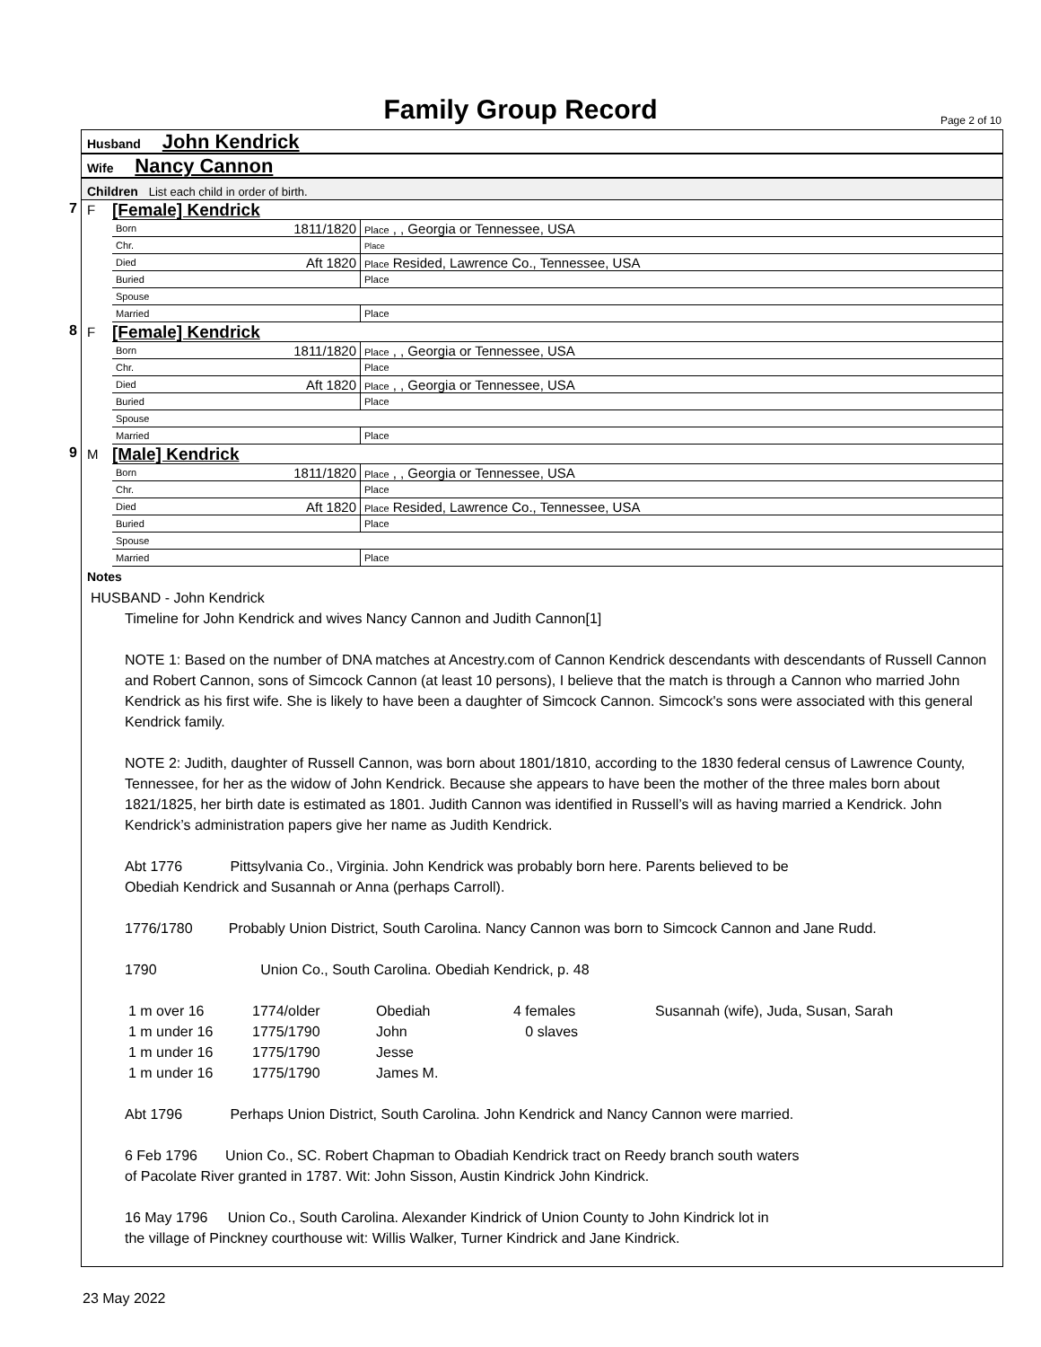Family Group Record Page 2 of 10
Husband John Kendrick
Wife Nancy Cannon
Children List each child in order of birth.
7 F
[Female] Kendrick
| Born | 1811/1820 | Place , , Georgia or Tennessee, USA |
| Chr. | | Place |
| Died | Aft 1820 | Place Resided, Lawrence Co., Tennessee, USA |
| Buried | | Place |
| Spouse | | |
| Married | | Place |
8 F
[Female] Kendrick
| Born | 1811/1820 | Place , , Georgia or Tennessee, USA |
| Chr. | | Place |
| Died | Aft 1820 | Place , , Georgia or Tennessee, USA |
| Buried | | Place |
| Spouse | | |
| Married | | Place |
9 M
[Male] Kendrick
| Born | 1811/1820 | Place , , Georgia or Tennessee, USA |
| Chr. | | Place |
| Died | Aft 1820 | Place Resided, Lawrence Co., Tennessee, USA |
| Buried | | Place |
| Spouse | | |
| Married | | Place |
Notes
HUSBAND - John Kendrick
Timeline for John Kendrick and wives Nancy Cannon and Judith Cannon[1]
NOTE 1: Based on the number of DNA matches at Ancestry.com of Cannon Kendrick descendants with descendants of Russell Cannon and Robert Cannon, sons of Simcock Cannon (at least 10 persons), I believe that the match is through a Cannon who married John Kendrick as his first wife. She is likely to have been a daughter of Simcock Cannon. Simcock's sons were associated with this general Kendrick family.
NOTE 2: Judith, daughter of Russell Cannon, was born about 1801/1810, according to the 1830 federal census of Lawrence County, Tennessee, for her as the widow of John Kendrick. Because she appears to have been the mother of the three males born about 1821/1825, her birth date is estimated as 1801. Judith Cannon was identified in Russell’s will as having married a Kendrick. John Kendrick’s administration papers give her name as Judith Kendrick.
Abt 1776 Pittsylvania Co., Virginia. John Kendrick was probably born here. Parents believed to be
Obediah Kendrick and Susannah or Anna (perhaps Carroll).
1776/1780 Probably Union District, South Carolina. Nancy Cannon was born to Simcock Cannon and Jane Rudd.
1790 Union Co., South Carolina. Obediah Kendrick, p. 48
| 1 m over 16 | 1774/older | Obediah | 4 females | Susannah (wife), Juda, Susan, Sarah |
| 1 m under 16 | 1775/1790 | John | 0 slaves | |
| 1 m under 16 | 1775/1790 | Jesse | | |
| 1 m under 16 | 1775/1790 | James M. | | |
Abt 1796 Perhaps Union District, South Carolina. John Kendrick and Nancy Cannon were married.
6 Feb 1796 Union Co., SC. Robert Chapman to Obadiah Kendrick tract on Reedy branch south waters
of Pacolate River granted in 1787. Wit: John Sisson, Austin Kindrick John Kindrick.
16 May 1796 Union Co., South Carolina. Alexander Kindrick of Union County to John Kindrick lot in
the village of Pinckney courthouse wit: Willis Walker, Turner Kindrick and Jane Kindrick.
23 May 2022